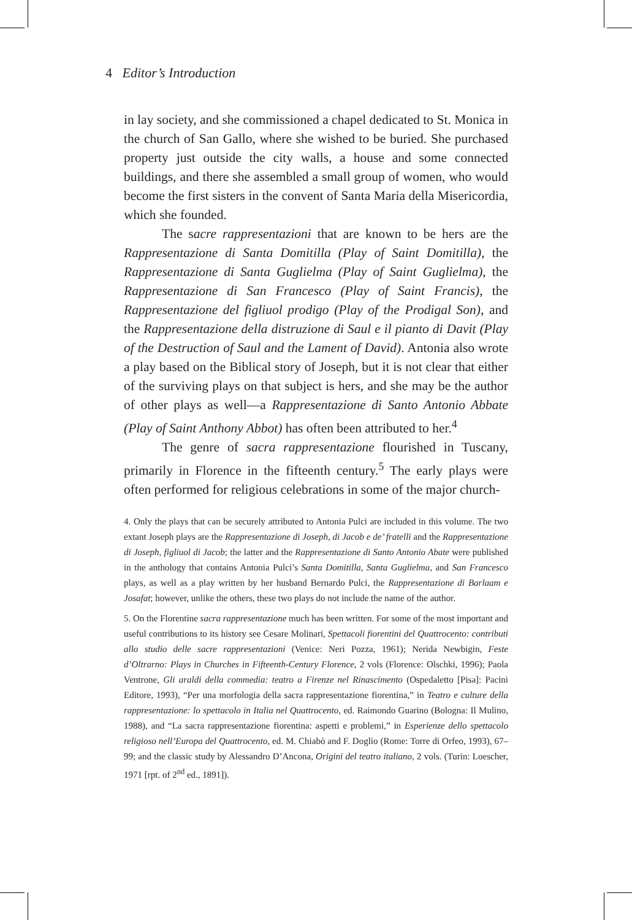4 Editor’s Introduction
in lay society, and she commissioned a chapel dedicated to St. Monica in the church of San Gallo, where she wished to be buried. She purchased property just outside the city walls, a house and some connected buildings, and there she assembled a small group of women, who would become the first sisters in the convent of Santa Maria della Misericordia, which she founded.
The sacre rappresentazioni that are known to be hers are the Rappresentazione di Santa Domitilla (Play of Saint Domitilla), the Rappresentazione di Santa Guglielma (Play of Saint Guglielma), the Rappresentazione di San Francesco (Play of Saint Francis), the Rappresentazione del figliuol prodigo (Play of the Prodigal Son), and the Rappresentazione della distruzione di Saul e il pianto di Davit (Play of the Destruction of Saul and the Lament of David). Antonia also wrote a play based on the Biblical story of Joseph, but it is not clear that either of the surviving plays on that subject is hers, and she may be the author of other plays as well—a Rappresentazione di Santo Antonio Abbate (Play of Saint Anthony Abbot) has often been attributed to her.<sup>4</sup>
The genre of sacra rappresentazione flourished in Tuscany, primarily in Florence in the fifteenth century.<sup>5</sup> The early plays were often performed for religious celebrations in some of the major church-
4. Only the plays that can be securely attributed to Antonia Pulci are included in this volume. The two extant Joseph plays are the Rappresentazione di Joseph, di Jacob e de’ fratelli and the Rappresentazione di Joseph, figliuol di Jacob; the latter and the Rappresentazione di Santo Antonio Abate were published in the anthology that contains Antonia Pulci’s Santa Domitilla, Santa Guglielma, and San Francesco plays, as well as a play written by her husband Bernardo Pulci, the Rappresentazione di Barlaam e Josafat; however, unlike the others, these two plays do not include the name of the author.
5. On the Florentine sacra rappresentazione much has been written. For some of the most important and useful contributions to its history see Cesare Molinari, Spettacoli fiorentini del Quattrocento: contributi allo studio delle sacre rappresentazioni (Venice: Neri Pozza, 1961); Nerida Newbigin, Feste d’Oltrarno: Plays in Churches in Fifteenth-Century Florence, 2 vols (Florence: Olschki, 1996); Paola Ventrone, Gli araldi della commedia: teatro a Firenze nel Rinascimento (Ospedaletto [Pisa]: Pacini Editore, 1993), “Per una morfologia della sacra rappresentazione fiorentina,” in Teatro e culture della rappresentazione: lo spettacolo in Italia nel Quattrocento, ed. Raimondo Guarino (Bologna: Il Mulino, 1988), and “La sacra rappresentazione fiorentina: aspetti e problemi,” in Esperienze dello spettacolo religioso nell’Europa del Quattrocento, ed. M. Chiabò and F. Doglio (Rome: Torre di Orfeo, 1993), 67–99; and the classic study by Alessandro D’Ancona, Origini del teatro italiano, 2 vols. (Turin: Loescher, 1971 [rpt. of 2<sup>nd</sup> ed., 1891]).